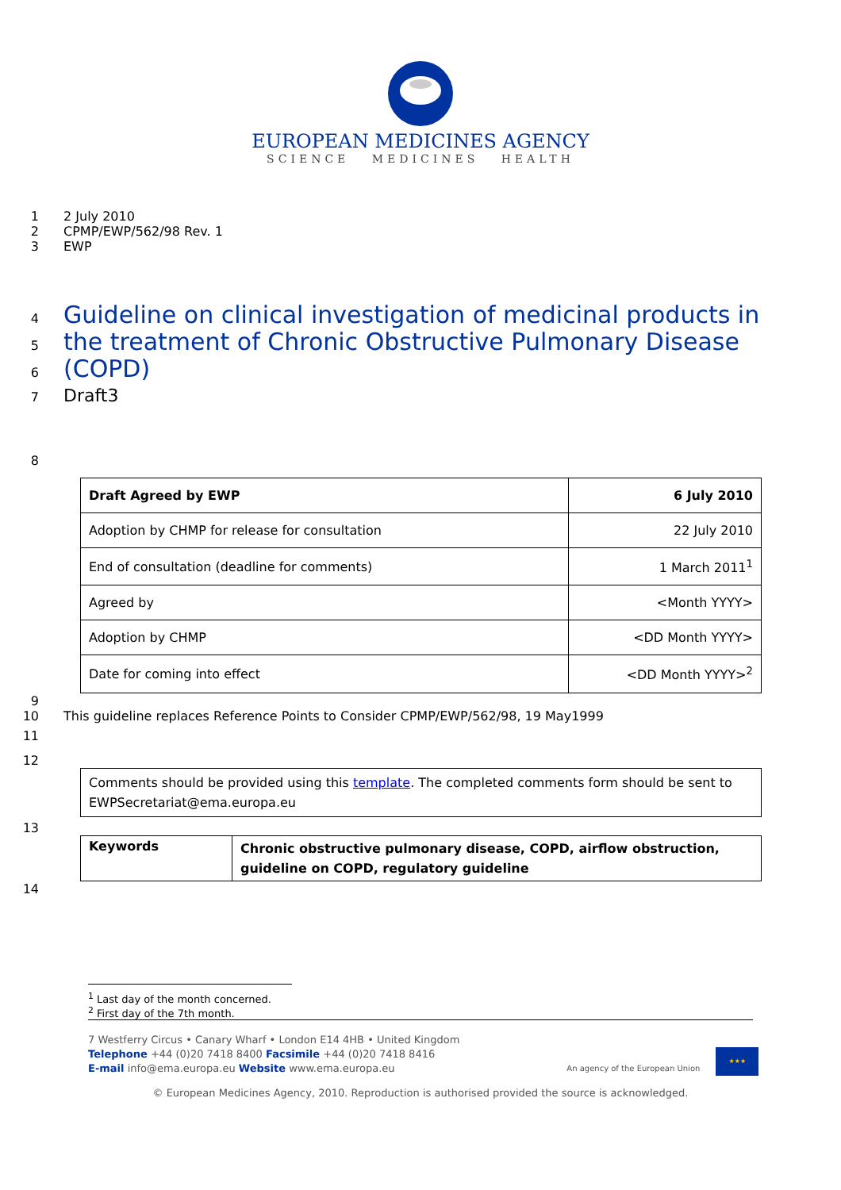EUROPEAN MEDICINES AGENCY
SCIENCE MEDICINES HEALTH
1 2 July 2010
2 CPMP/EWP/562/98 Rev. 1
3 EWP
4
Guideline on clinical investigation of medicinal products in
5
the treatment of Chronic Obstructive Pulmonary Disease
6
(COPD)
7 Draft3
8
| Draft Agreed by EWP | 6 July 2010 |
| Adoption by CHMP for release for consultation | 22 July 2010 |
| End of consultation (deadline for comments) | 1 March 2011<sup>1</sup> |
| Agreed by | <Month YYYY> |
| Adoption by CHMP | <DD Month YYYY> |
| Date for coming into effect | <DD Month YYYY><sup>2</sup> |
9
10 This guideline replaces Reference Points to Consider CPMP/EWP/562/98, 19 May1999
11
12
| Comments should be provided using this template . The completed comments form should be sent to EWPSecretariat@ema.europa.eu |
13
| Keywords | Chronic obstructive pulmonary disease, COPD, airflow obstruction, guideline on COPD, regulatory guideline |
14
<sup>1</sup> Last day of the month concerned.
<sup>2</sup> First day of the 7th month.
7 Westferry Circus • Canary Wharf • London E14 4HB • United Kingdom
Telephone +44 (0)20 7418 8400 Facsimile +44 (0)20 7418 8416
E-mail info@ema.europa.eu Website www.ema.europa.eu
An agency of the European Union
★★★
© European Medicines Agency, 2010. Reproduction is authorised provided the source is acknowledged.